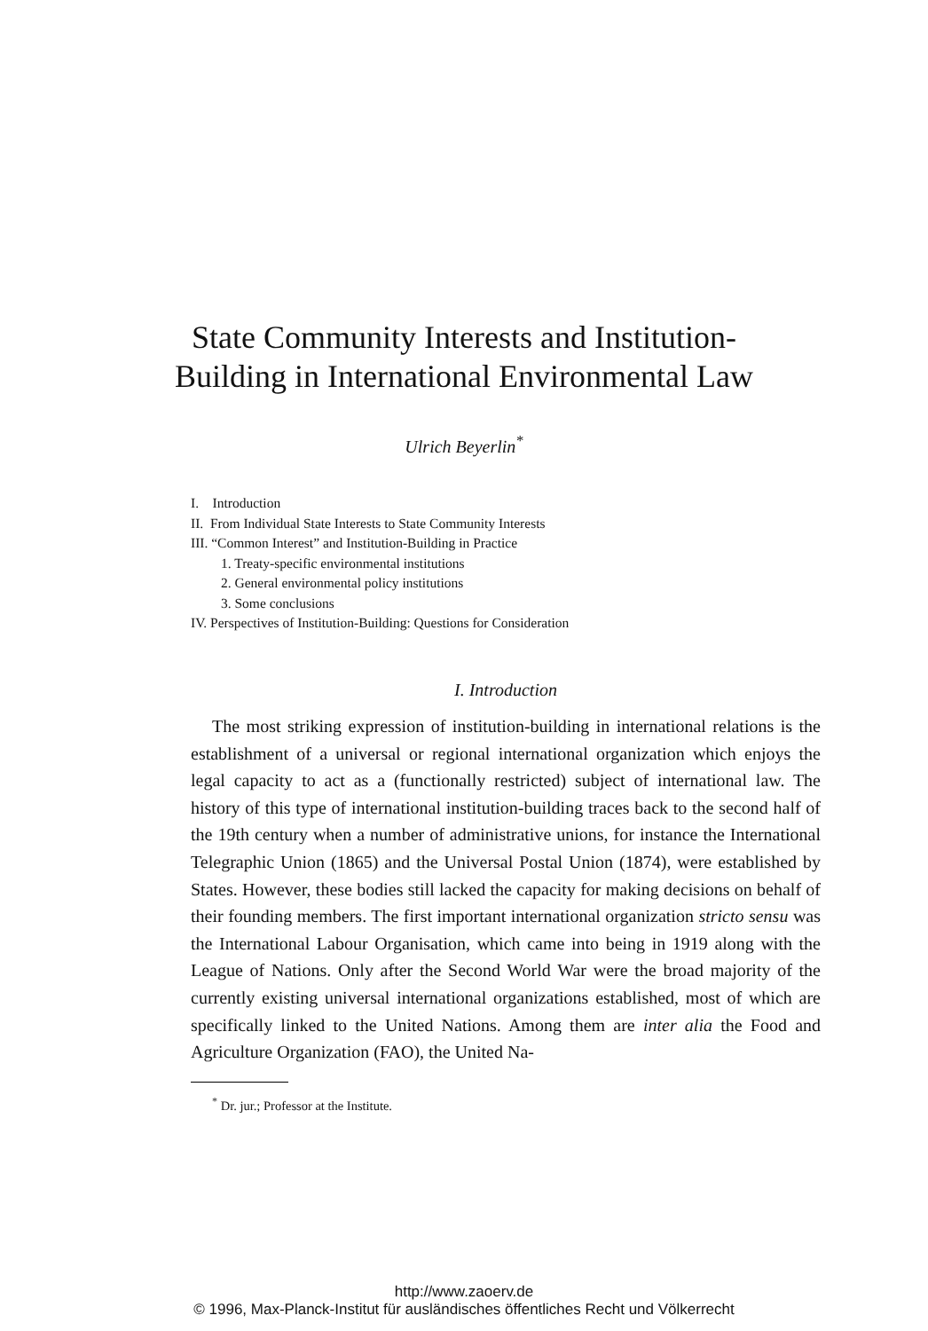State Community Interests and Institution-
Building in International Environmental Law
Ulrich Beyerlin<sup>*</sup>
I. Introduction
II. From Individual State Interests to State Community Interests
III. “Common Interest” and Institution-Building in Practice
1. Treaty-specific environmental institutions
2. General environmental policy institutions
3. Some conclusions
IV. Perspectives of Institution-Building: Questions for Consideration
I. Introduction
The most striking expression of institution-building in international relations is the establishment of a universal or regional international organization which enjoys the legal capacity to act as a (functionally restricted) subject of international law. The history of this type of international institution-building traces back to the second half of the 19th century when a number of administrative unions, for instance the International Telegraphic Union (1865) and the Universal Postal Union (1874), were established by States. However, these bodies still lacked the capacity for making decisions on behalf of their founding members. The first important international organization stricto sensu was the International Labour Organisation, which came into being in 1919 along with the League of Nations. Only after the Second World War were the broad majority of the currently existing universal international organizations established, most of which are specifically linked to the United Nations. Among them are inter alia the Food and Agriculture Organization (FAO), the United Na-
<sup>*</sup> Dr. jur.; Professor at the Institute.
http://www.zaoerv.de
© 1996, Max-Planck-Institut für ausländisches öffentliches Recht und Völkerrecht